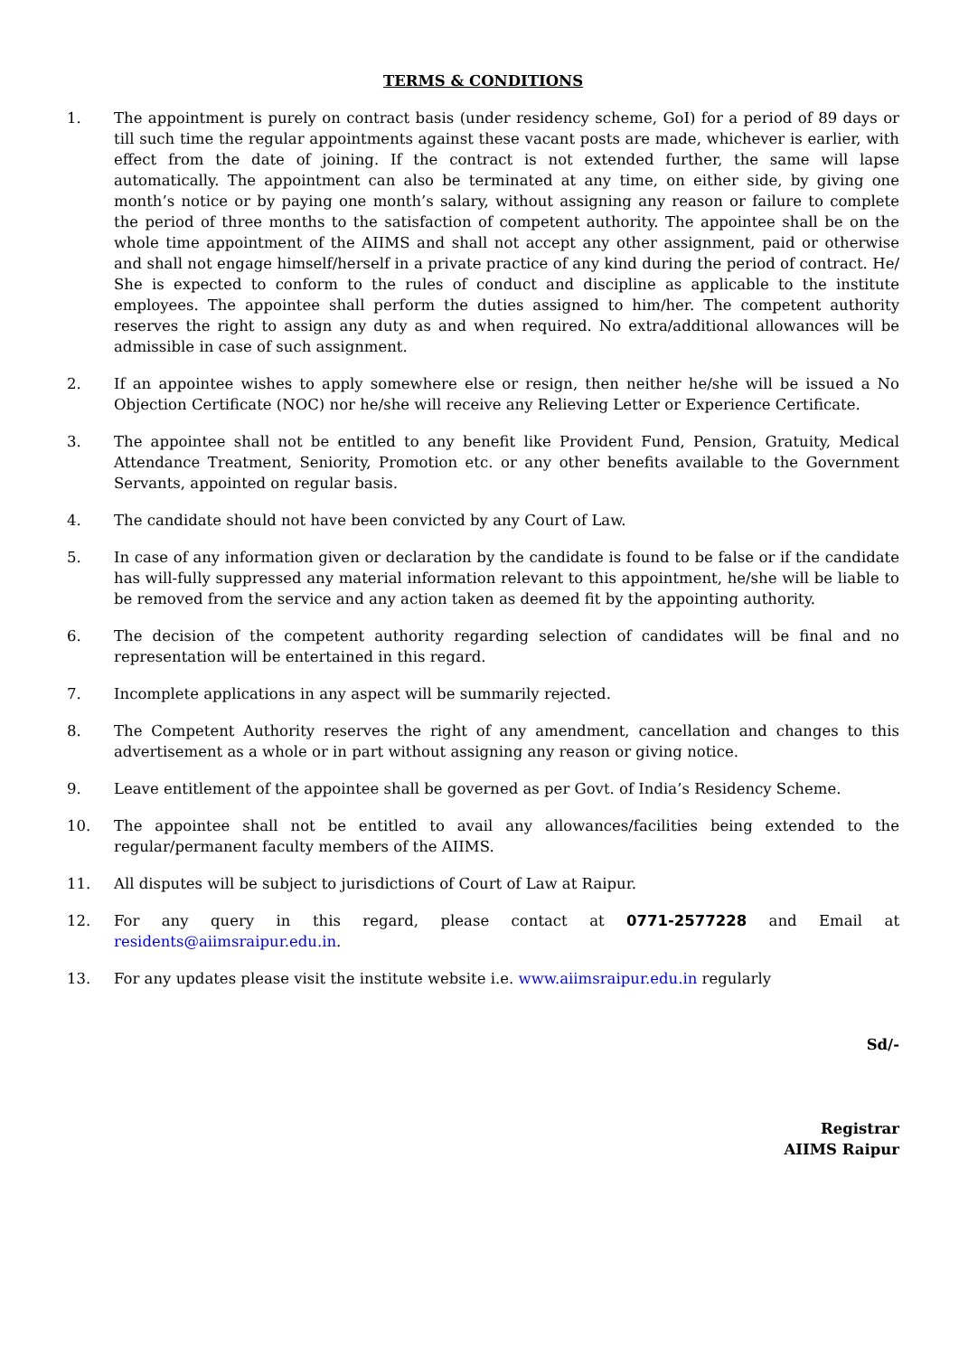TERMS & CONDITIONS
1. The appointment is purely on contract basis (under residency scheme, GoI) for a period of 89 days or till such time the regular appointments against these vacant posts are made, whichever is earlier, with effect from the date of joining. If the contract is not extended further, the same will lapse automatically. The appointment can also be terminated at any time, on either side, by giving one month’s notice or by paying one month’s salary, without assigning any reason or failure to complete the period of three months to the satisfaction of competent authority. The appointee shall be on the whole time appointment of the AIIMS and shall not accept any other assignment, paid or otherwise and shall not engage himself/herself in a private practice of any kind during the period of contract. He/ She is expected to conform to the rules of conduct and discipline as applicable to the institute employees. The appointee shall perform the duties assigned to him/her. The competent authority reserves the right to assign any duty as and when required. No extra/additional allowances will be admissible in case of such assignment.
2. If an appointee wishes to apply somewhere else or resign, then neither he/she will be issued a No Objection Certificate (NOC) nor he/she will receive any Relieving Letter or Experience Certificate.
3. The appointee shall not be entitled to any benefit like Provident Fund, Pension, Gratuity, Medical Attendance Treatment, Seniority, Promotion etc. or any other benefits available to the Government Servants, appointed on regular basis.
4. The candidate should not have been convicted by any Court of Law.
5. In case of any information given or declaration by the candidate is found to be false or if the candidate has will-fully suppressed any material information relevant to this appointment, he/she will be liable to be removed from the service and any action taken as deemed fit by the appointing authority.
6. The decision of the competent authority regarding selection of candidates will be final and no representation will be entertained in this regard.
7. Incomplete applications in any aspect will be summarily rejected.
8. The Competent Authority reserves the right of any amendment, cancellation and changes to this advertisement as a whole or in part without assigning any reason or giving notice.
9. Leave entitlement of the appointee shall be governed as per Govt. of India’s Residency Scheme.
10. The appointee shall not be entitled to avail any allowances/facilities being extended to the regular/permanent faculty members of the AIIMS.
11. All disputes will be subject to jurisdictions of Court of Law at Raipur.
12. For any query in this regard, please contact at 0771-2577228 and Email at residents@aiimsraipur.edu.in.
13. For any updates please visit the institute website i.e. www.aiimsraipur.edu.in regularly
Sd/-
Registrar
AIIMS Raipur